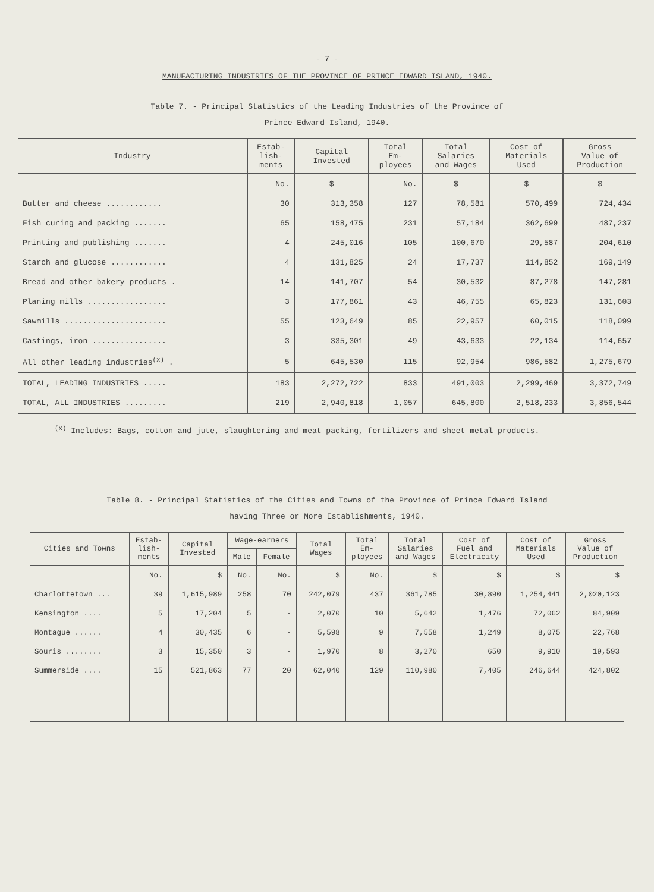- 7 -
MANUFACTURING INDUSTRIES OF THE PROVINCE OF PRINCE EDWARD ISLAND, 1940.
Table 7. - Principal Statistics of the Leading Industries of the Province of
Prince Edward Island, 1940.
| Industry | Estab- lish- ments | Capital Invested | Total Em- ployees | Total Salaries and Wages | Cost of Materials Used | Gross Value of Production |
| --- | --- | --- | --- | --- | --- | --- |
| | No. | $ | No. | $ | $ | $ |
| Butter and cheese ............ | 30 | 313,358 | 127 | 78,581 | 570,499 | 724,434 |
| Fish curing and packing ....... | 65 | 158,475 | 231 | 57,184 | 362,699 | 487,237 |
| Printing and publishing ....... | 4 | 245,016 | 105 | 100,670 | 29,587 | 204,610 |
| Starch and glucose ............ | 4 | 131,825 | 24 | 17,737 | 114,852 | 169,149 |
| Bread and other bakery products . | 14 | 141,707 | 54 | 30,532 | 87,278 | 147,281 |
| Planing mills ................. | 3 | 177,861 | 43 | 46,755 | 65,823 | 131,603 |
| Sawmills ...................... | 55 | 123,649 | 85 | 22,957 | 60,015 | 118,099 |
| Castings, iron ................ | 3 | 335,301 | 49 | 43,633 | 22,134 | 114,657 |
| All other leading industries<sup>(x)</sup> . | 5 | 645,530 | 115 | 92,954 | 986,582 | 1,275,679 |
| TOTAL, LEADING INDUSTRIES ..... | 183 | 2,272,722 | 833 | 491,003 | 2,299,469 | 3,372,749 |
| TOTAL, ALL INDUSTRIES ......... | 219 | 2,940,818 | 1,057 | 645,800 | 2,518,233 | 3,856,544 |
<sup>(x)</sup> Includes: Bags, cotton and jute, slaughtering and meat packing, fertilizers and sheet metal products.
Table 8. - Principal Statistics of the Cities and Towns of the Province of Prince Edward Island
having Three or More Establishments, 1940.
| Cities and Towns | Estab- lish- ments | Capital Invested | Wage-earners | | Total Wages | Total Em- ployees | Total Salaries and Wages | Cost of Fuel and Electricity | Cost of Materials Used | Gross Value of Production |
| --- | --- | --- | --- | --- | --- | --- | --- | --- | --- | --- |
| | | | Male | Female | | | | | | |
| | No. | $ | No. | No. | $ | No. | $ | $ | $ | $ |
| Charlottetown ... | 39 | 1,615,989 | 258 | 70 | 242,079 | 437 | 361,785 | 30,890 | 1,254,441 | 2,020,123 |
| Kensington .... | 5 | 17,204 | 5 | - | 2,070 | 10 | 5,642 | 1,476 | 72,062 | 84,909 |
| Montague ...... | 4 | 30,435 | 6 | - | 5,598 | 9 | 7,558 | 1,249 | 8,075 | 22,768 |
| Souris ........ | 3 | 15,350 | 3 | - | 1,970 | 8 | 3,270 | 650 | 9,910 | 19,593 |
| Summerside .... | 15 | 521,863 | 77 | 20 | 62,040 | 129 | 110,980 | 7,405 | 246,644 | 424,802 |